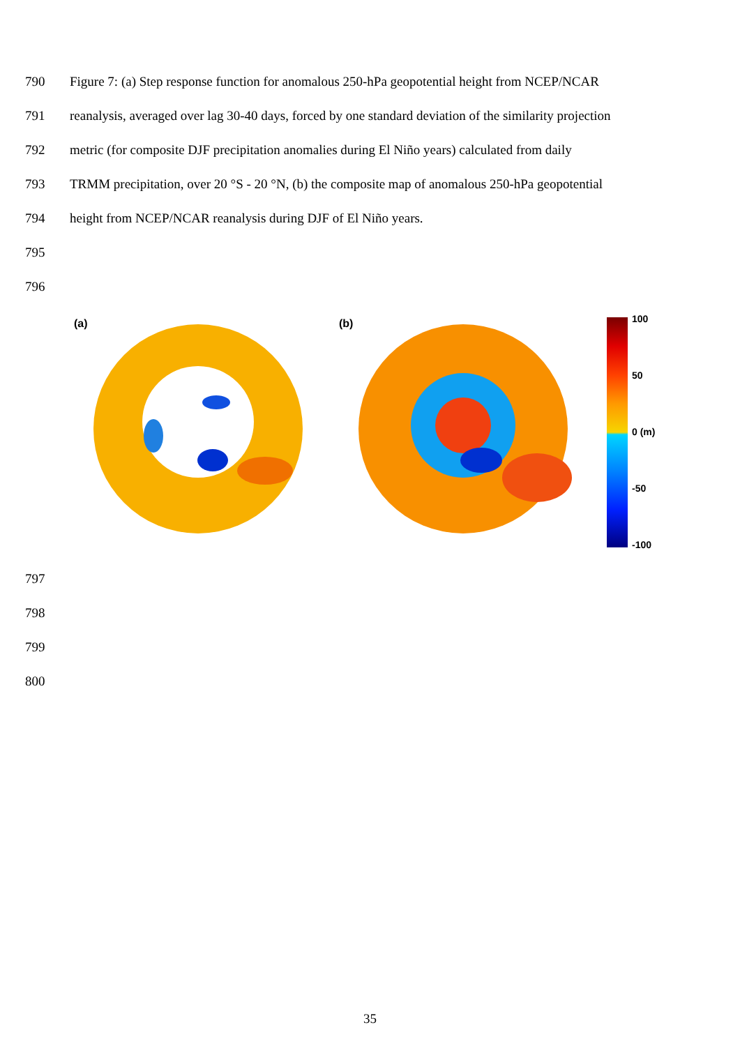790 Figure 7: (a) Step response function for anomalous 250-hPa geopotential height from NCEP/NCAR
791 reanalysis, averaged over lag 30-40 days, forced by one standard deviation of the similarity projection
792 metric (for composite DJF precipitation anomalies during El Niño years) calculated from daily
793 TRMM precipitation, over 20 °S - 20 °N, (b) the composite map of anomalous 250-hPa geopotential
794 height from NCEP/NCAR reanalysis during DJF of El Niño years.
795
796
(a)
(b)
100
50
0 (m)
-50
-100
797
798
799
800
35